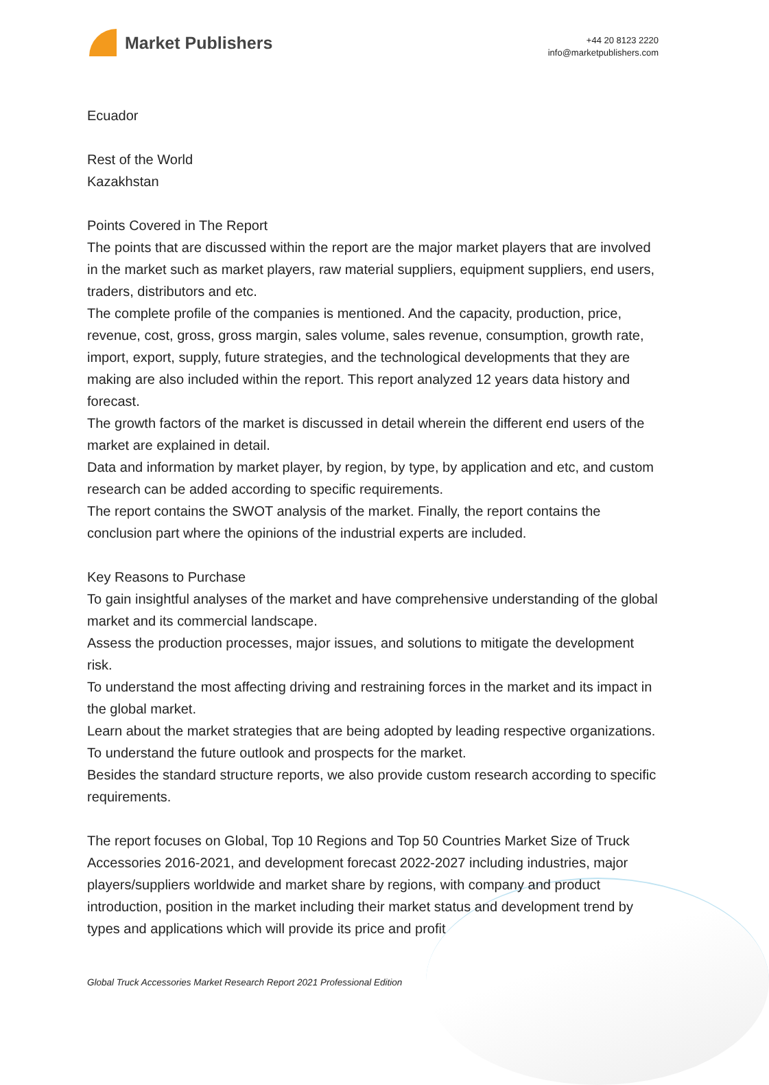Market Publishers
+44 20 8123 2220
info@marketpublishers.com
Ecuador
Rest of the World
Kazakhstan
Points Covered in The Report
The points that are discussed within the report are the major market players that are involved in the market such as market players, raw material suppliers, equipment suppliers, end users, traders, distributors and etc.
The complete profile of the companies is mentioned. And the capacity, production, price, revenue, cost, gross, gross margin, sales volume, sales revenue, consumption, growth rate, import, export, supply, future strategies, and the technological developments that they are making are also included within the report. This report analyzed 12 years data history and forecast.
The growth factors of the market is discussed in detail wherein the different end users of the market are explained in detail.
Data and information by market player, by region, by type, by application and etc, and custom research can be added according to specific requirements.
The report contains the SWOT analysis of the market. Finally, the report contains the conclusion part where the opinions of the industrial experts are included.
Key Reasons to Purchase
To gain insightful analyses of the market and have comprehensive understanding of the global market and its commercial landscape.
Assess the production processes, major issues, and solutions to mitigate the development risk.
To understand the most affecting driving and restraining forces in the market and its impact in the global market.
Learn about the market strategies that are being adopted by leading respective organizations.
To understand the future outlook and prospects for the market.
Besides the standard structure reports, we also provide custom research according to specific requirements.
The report focuses on Global, Top 10 Regions and Top 50 Countries Market Size of Truck Accessories 2016-2021, and development forecast 2022-2027 including industries, major players/suppliers worldwide and market share by regions, with company and product introduction, position in the market including their market status and development trend by types and applications which will provide its price and profit
Global Truck Accessories Market Research Report 2021 Professional Edition